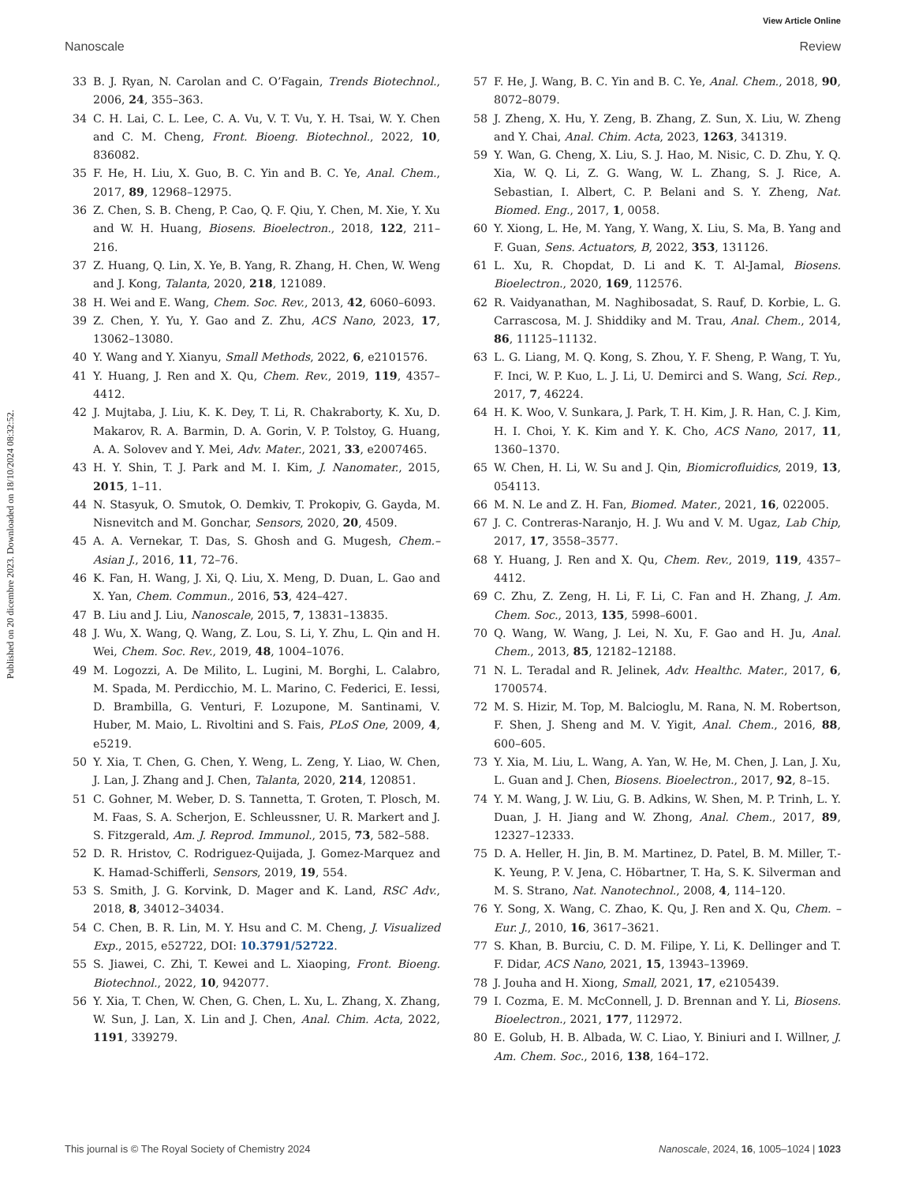View Article Online
Nanoscale Review
Published on 20 dicembre 2023. Downloaded on 18/10/2024 08:32:52.
33 B. J. Ryan, N. Carolan and C. O’Fagain, Trends Biotechnol., 2006, 24, 355–363.
34 C. H. Lai, C. L. Lee, C. A. Vu, V. T. Vu, Y. H. Tsai, W. Y. Chen and C. M. Cheng, Front. Bioeng. Biotechnol., 2022, 10, 836082.
35 F. He, H. Liu, X. Guo, B. C. Yin and B. C. Ye, Anal. Chem., 2017, 89, 12968–12975.
36 Z. Chen, S. B. Cheng, P. Cao, Q. F. Qiu, Y. Chen, M. Xie, Y. Xu and W. H. Huang, Biosens. Bioelectron., 2018, 122, 211–216.
37 Z. Huang, Q. Lin, X. Ye, B. Yang, R. Zhang, H. Chen, W. Weng and J. Kong, Talanta, 2020, 218, 121089.
38 H. Wei and E. Wang, Chem. Soc. Rev., 2013, 42, 6060–6093.
39 Z. Chen, Y. Yu, Y. Gao and Z. Zhu, ACS Nano, 2023, 17, 13062–13080.
40 Y. Wang and Y. Xianyu, Small Methods, 2022, 6, e2101576.
41 Y. Huang, J. Ren and X. Qu, Chem. Rev., 2019, 119, 4357–4412.
42 J. Mujtaba, J. Liu, K. K. Dey, T. Li, R. Chakraborty, K. Xu, D. Makarov, R. A. Barmin, D. A. Gorin, V. P. Tolstoy, G. Huang, A. A. Solovev and Y. Mei, Adv. Mater., 2021, 33, e2007465.
43 H. Y. Shin, T. J. Park and M. I. Kim, J. Nanomater., 2015, 2015, 1–11.
44 N. Stasyuk, O. Smutok, O. Demkiv, T. Prokopiv, G. Gayda, M. Nisnevitch and M. Gonchar, Sensors, 2020, 20, 4509.
45 A. A. Vernekar, T. Das, S. Ghosh and G. Mugesh, Chem.–Asian J., 2016, 11, 72–76.
46 K. Fan, H. Wang, J. Xi, Q. Liu, X. Meng, D. Duan, L. Gao and X. Yan, Chem. Commun., 2016, 53, 424–427.
47 B. Liu and J. Liu, Nanoscale, 2015, 7, 13831–13835.
48 J. Wu, X. Wang, Q. Wang, Z. Lou, S. Li, Y. Zhu, L. Qin and H. Wei, Chem. Soc. Rev., 2019, 48, 1004–1076.
49 M. Logozzi, A. De Milito, L. Lugini, M. Borghi, L. Calabro, M. Spada, M. Perdicchio, M. L. Marino, C. Federici, E. Iessi, D. Brambilla, G. Venturi, F. Lozupone, M. Santinami, V. Huber, M. Maio, L. Rivoltini and S. Fais, PLoS One, 2009, 4, e5219.
50 Y. Xia, T. Chen, G. Chen, Y. Weng, L. Zeng, Y. Liao, W. Chen, J. Lan, J. Zhang and J. Chen, Talanta, 2020, 214, 120851.
51 C. Gohner, M. Weber, D. S. Tannetta, T. Groten, T. Plosch, M. M. Faas, S. A. Scherjon, E. Schleussner, U. R. Markert and J. S. Fitzgerald, Am. J. Reprod. Immunol., 2015, 73, 582–588.
52 D. R. Hristov, C. Rodriguez-Quijada, J. Gomez-Marquez and K. Hamad-Schifferli, Sensors, 2019, 19, 554.
53 S. Smith, J. G. Korvink, D. Mager and K. Land, RSC Adv., 2018, 8, 34012–34034.
54 C. Chen, B. R. Lin, M. Y. Hsu and C. M. Cheng, J. Visualized Exp., 2015, e52722, DOI: 10.3791/52722.
55 S. Jiawei, C. Zhi, T. Kewei and L. Xiaoping, Front. Bioeng. Biotechnol., 2022, 10, 942077.
56 Y. Xia, T. Chen, W. Chen, G. Chen, L. Xu, L. Zhang, X. Zhang, W. Sun, J. Lan, X. Lin and J. Chen, Anal. Chim. Acta, 2022, 1191, 339279.
57 F. He, J. Wang, B. C. Yin and B. C. Ye, Anal. Chem., 2018, 90, 8072–8079.
58 J. Zheng, X. Hu, Y. Zeng, B. Zhang, Z. Sun, X. Liu, W. Zheng and Y. Chai, Anal. Chim. Acta, 2023, 1263, 341319.
59 Y. Wan, G. Cheng, X. Liu, S. J. Hao, M. Nisic, C. D. Zhu, Y. Q. Xia, W. Q. Li, Z. G. Wang, W. L. Zhang, S. J. Rice, A. Sebastian, I. Albert, C. P. Belani and S. Y. Zheng, Nat. Biomed. Eng., 2017, 1, 0058.
60 Y. Xiong, L. He, M. Yang, Y. Wang, X. Liu, S. Ma, B. Yang and F. Guan, Sens. Actuators, B, 2022, 353, 131126.
61 L. Xu, R. Chopdat, D. Li and K. T. Al-Jamal, Biosens. Bioelectron., 2020, 169, 112576.
62 R. Vaidyanathan, M. Naghibosadat, S. Rauf, D. Korbie, L. G. Carrascosa, M. J. Shiddiky and M. Trau, Anal. Chem., 2014, 86, 11125–11132.
63 L. G. Liang, M. Q. Kong, S. Zhou, Y. F. Sheng, P. Wang, T. Yu, F. Inci, W. P. Kuo, L. J. Li, U. Demirci and S. Wang, Sci. Rep., 2017, 7, 46224.
64 H. K. Woo, V. Sunkara, J. Park, T. H. Kim, J. R. Han, C. J. Kim, H. I. Choi, Y. K. Kim and Y. K. Cho, ACS Nano, 2017, 11, 1360–1370.
65 W. Chen, H. Li, W. Su and J. Qin, Biomicrofluidics, 2019, 13, 054113.
66 M. N. Le and Z. H. Fan, Biomed. Mater., 2021, 16, 022005.
67 J. C. Contreras-Naranjo, H. J. Wu and V. M. Ugaz, Lab Chip, 2017, 17, 3558–3577.
68 Y. Huang, J. Ren and X. Qu, Chem. Rev., 2019, 119, 4357–4412.
69 C. Zhu, Z. Zeng, H. Li, F. Li, C. Fan and H. Zhang, J. Am. Chem. Soc., 2013, 135, 5998–6001.
70 Q. Wang, W. Wang, J. Lei, N. Xu, F. Gao and H. Ju, Anal. Chem., 2013, 85, 12182–12188.
71 N. L. Teradal and R. Jelinek, Adv. Healthc. Mater., 2017, 6, 1700574.
72 M. S. Hizir, M. Top, M. Balcioglu, M. Rana, N. M. Robertson, F. Shen, J. Sheng and M. V. Yigit, Anal. Chem., 2016, 88, 600–605.
73 Y. Xia, M. Liu, L. Wang, A. Yan, W. He, M. Chen, J. Lan, J. Xu, L. Guan and J. Chen, Biosens. Bioelectron., 2017, 92, 8–15.
74 Y. M. Wang, J. W. Liu, G. B. Adkins, W. Shen, M. P. Trinh, L. Y. Duan, J. H. Jiang and W. Zhong, Anal. Chem., 2017, 89, 12327–12333.
75 D. A. Heller, H. Jin, B. M. Martinez, D. Patel, B. M. Miller, T.-K. Yeung, P. V. Jena, C. Höbartner, T. Ha, S. K. Silverman and M. S. Strano, Nat. Nanotechnol., 2008, 4, 114–120.
76 Y. Song, X. Wang, C. Zhao, K. Qu, J. Ren and X. Qu, Chem. – Eur. J., 2010, 16, 3617–3621.
77 S. Khan, B. Burciu, C. D. M. Filipe, Y. Li, K. Dellinger and T. F. Didar, ACS Nano, 2021, 15, 13943–13969.
78 J. Jouha and H. Xiong, Small, 2021, 17, e2105439.
79 I. Cozma, E. M. McConnell, J. D. Brennan and Y. Li, Biosens. Bioelectron., 2021, 177, 112972.
80 E. Golub, H. B. Albada, W. C. Liao, Y. Biniuri and I. Willner, J. Am. Chem. Soc., 2016, 138, 164–172.
This journal is © The Royal Society of Chemistry 2024 Nanoscale, 2024, 16, 1005–1024 | 1023